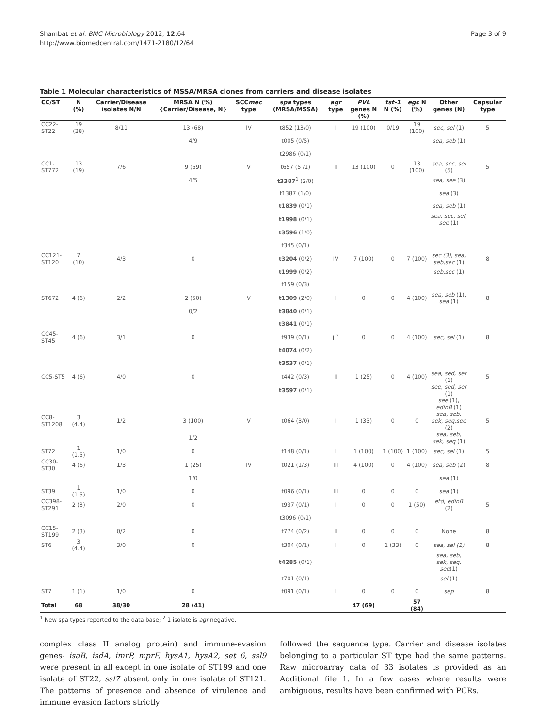Shambat et al. BMC Microbiology 2012, 12:64
http://www.biomedcentral.com/1471-2180/12/64
Page 3 of 9
Table 1 Molecular characteristics of MSSA/MRSA clones from carriers and disease isolates
| CC/ST | N (%) | Carrier/Disease isolates N/N | MRSA N (%) {Carrier/Disease, N} | SCC mec type | spa types (MRSA/MSSA) | agr type | PVL genes N (%) | tst-1 N (%) | egc N (%) | Other genes (N) | Capsular type |
| --- | --- | --- | --- | --- | --- | --- | --- | --- | --- | --- | --- |
| CC22-ST22 | 19 (28) | 8/11 | 13 (68) | IV | t852 (13/0) | I | 19 (100) | 0/19 | 19 (100) | sec, sel (1) | 5 |
| | | | 4/9 | | t005 (0/5) | | | | | sea, seb (1) | |
| | | | | | t2986 (0/1) | | | | | | |
| CC1-ST772 | 13 (19) | 7/6 | 9 (69) | V | t657 (5 /1) | II | 13 (100) | 0 | 13 (100) | sea, sec, sel (5) | 5 |
| | | | 4/5 | | t3387<sup>1</sup> (2/0) | | | | | sea, see (3) | |
| | | | | | t1387 (1/0) | | | | | sea (3) | |
| | | | | | t1839 (0/1) | | | | | sea, seb (1) | |
| | | | | | t1998 (0/1) | | | | | sea, sec, sel, see (1) | |
| | | | | | t3596 (1/0) | | | | | | |
| | | | | | t345 (0/1) | | | | | | |
| CC121-ST120 | 7 (10) | 4/3 | 0 | | t3204 (0/2) | IV | 7 (100) | 0 | 7 (100) | sec (3), sea, seb,sec (1) | 8 |
| | | | | | t1999 (0/2) | | | | | seb,sec (1) | |
| | | | | | t159 (0/3) | | | | | | |
| ST672 | 4 (6) | 2/2 | 2 (50) | V | t1309 (2/0) | I | 0 | 0 | 4 (100) | sea, seb (1), sea (1) | 8 |
| | | | 0/2 | | t3840 (0/1) | | | | | | |
| | | | | | t3841 (0/1) | | | | | | |
| CC45-ST45 | 4 (6) | 3/1 | 0 | | t939 (0/1) | I <sup>2</sup> | 0 | 0 | 4 (100) | sec, sel (1) | 8 |
| | | | | | t4074 (0/2) | | | | | | |
| | | | | | t3537 (0/1) | | | | | | |
| CC5-ST5 | 4 (6) | 4/0 | 0 | | t442 (0/3) | II | 1 (25) | 0 | 4 (100) | sea, sed, ser (1) | 5 |
| | | | | | t3597 (0/1) | | | | | see, sed, ser (1) | |
| | | | | | | | | | | see (1), edinB (1) | |
| CC8-ST1208 | 3 (4.4) | 1/2 | 3 (100) | V | t064 (3/0) | I | 1 (33) | 0 | 0 | sea, seb, sek, seq,see (2) | 5 |
| | | | 1/2 | | | | | | | sea, seb, sek, seq (1) | |
| ST72 | 1 (1.5) | 1/0 | 0 | | t148 (0/1) | I | 1 (100) | 1 (100) | 1 (100) | sec, sel (1) | 5 |
| CC30-ST30 | 4 (6) | 1/3 | 1 (25) | IV | t021 (1/3) | III | 4 (100) | 0 | 4 (100) | sea, seb (2) | 8 |
| | | | 1/0 | | | | | | | sea (1) | |
| ST39 | 1 (1.5) | 1/0 | 0 | | t096 (0/1) | III | 0 | 0 | 0 | sea (1) | |
| CC398-ST291 | 2 (3) | 2/0 | 0 | | t937 (0/1) | I | 0 | 0 | 1 (50) | etd, edinB (2) | 5 |
| | | | | | t3096 (0/1) | | | | | | |
| CC15-ST199 | 2 (3) | 0/2 | 0 | | t774 (0/2) | II | 0 | 0 | 0 | None | 8 |
| ST6 | 3 (4.4) | 3/0 | 0 | | t304 (0/1) | I | 0 | 1 (33) | 0 | sea, sel (1) | 8 |
| | | | | | t4285 (0/1) | | | | | sea, seb, sek, seq, see (1) | |
| | | | | | t701 (0/1) | | | | | sel (1) | |
| ST7 | 1 (1) | 1/0 | 0 | | t091 (0/1) | I | 0 | 0 | 0 | sep | 8 |
| Total | 68 | 38/30 | 28 (41) | | | | 47 (69) | | 57 (84) | | |
<sup>1</sup> New spa types reported to the data base; <sup>2</sup> 1 isolate is agr negative.
complex class II analog protein) and immune-evasion genes- isaB, isdA, imrP, mprF, hysA1, hysA2, set 6, ssl9 were present in all except in one isolate of ST199 and one isolate of ST22, ssl7 absent only in one isolate of ST121. The patterns of presence and absence of virulence and immune evasion factors strictly
followed the sequence type. Carrier and disease isolates belonging to a particular ST type had the same patterns. Raw microarray data of 33 isolates is provided as an Additional file 1. In a few cases where results were ambiguous, results have been confirmed with PCRs.